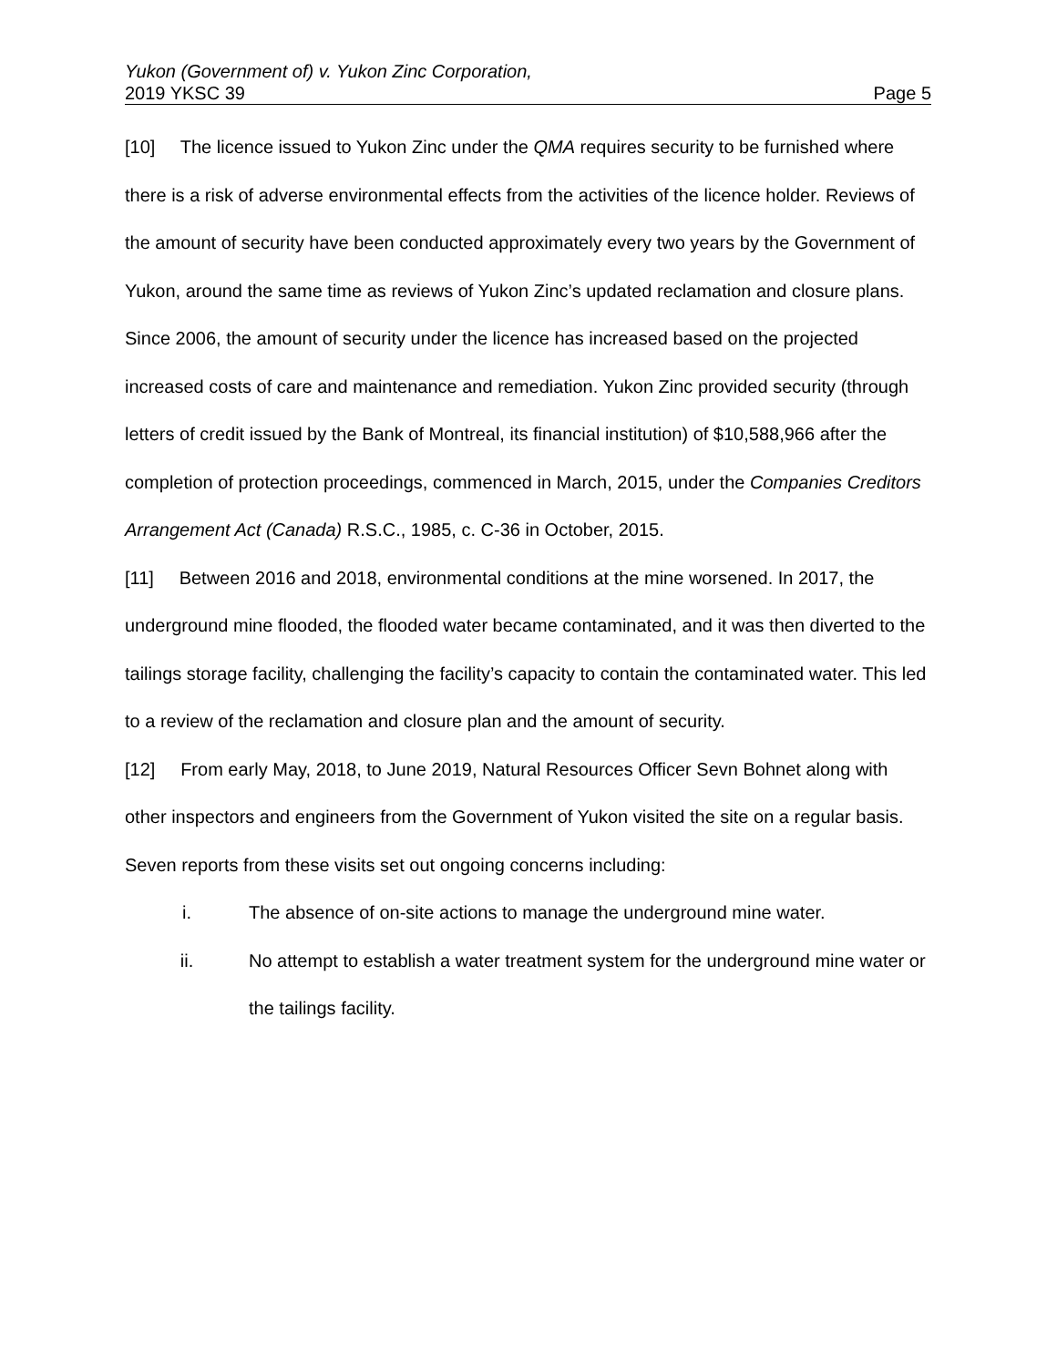Yukon (Government of) v. Yukon Zinc Corporation,
2019 YKSC 39 Page 5
[10] The licence issued to Yukon Zinc under the QMA requires security to be furnished where there is a risk of adverse environmental effects from the activities of the licence holder. Reviews of the amount of security have been conducted approximately every two years by the Government of Yukon, around the same time as reviews of Yukon Zinc’s updated reclamation and closure plans. Since 2006, the amount of security under the licence has increased based on the projected increased costs of care and maintenance and remediation. Yukon Zinc provided security (through letters of credit issued by the Bank of Montreal, its financial institution) of $10,588,966 after the completion of protection proceedings, commenced in March, 2015, under the Companies Creditors Arrangement Act (Canada) R.S.C., 1985, c. C-36 in October, 2015.
[11] Between 2016 and 2018, environmental conditions at the mine worsened. In 2017, the underground mine flooded, the flooded water became contaminated, and it was then diverted to the tailings storage facility, challenging the facility’s capacity to contain the contaminated water. This led to a review of the reclamation and closure plan and the amount of security.
[12] From early May, 2018, to June 2019, Natural Resources Officer Sevn Bohnet along with other inspectors and engineers from the Government of Yukon visited the site on a regular basis. Seven reports from these visits set out ongoing concerns including:
i. The absence of on-site actions to manage the underground mine water.
ii. No attempt to establish a water treatment system for the underground mine water or the tailings facility.